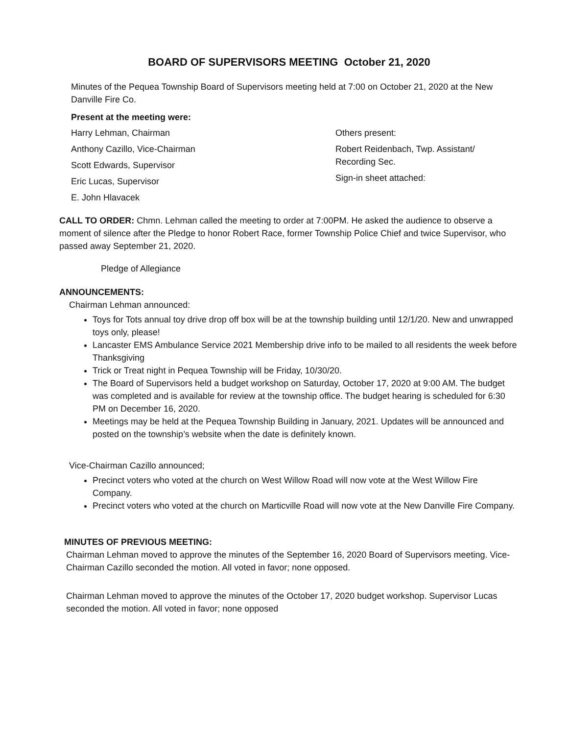BOARD OF SUPERVISORS MEETING October 21, 2020
Minutes of the Pequea Township Board of Supervisors meeting held at 7:00 on October 21, 2020 at the New Danville Fire Co.
Present at the meeting were:
Harry Lehman, Chairman
Anthony Cazillo, Vice-Chairman
Scott Edwards, Supervisor
Eric Lucas, Supervisor
E. John Hlavacek
Others present:
Robert Reidenbach, Twp. Assistant/
Recording Sec.
Sign-in sheet attached:
CALL TO ORDER: Chmn. Lehman called the meeting to order at 7:00PM. He asked the audience to observe a moment of silence after the Pledge to honor Robert Race, former Township Police Chief and twice Supervisor, who passed away September 21, 2020.
Pledge of Allegiance
ANNOUNCEMENTS:
Chairman Lehman announced:
Toys for Tots annual toy drive drop off box will be at the township building until 12/1/20. New and unwrapped toys only, please!
Lancaster EMS Ambulance Service 2021 Membership drive info to be mailed to all residents the week before Thanksgiving
Trick or Treat night in Pequea Township will be Friday, 10/30/20.
The Board of Supervisors held a budget workshop on Saturday, October 17, 2020 at 9:00 AM. The budget was completed and is available for review at the township office. The budget hearing is scheduled for 6:30 PM on December 16, 2020.
Meetings may be held at the Pequea Township Building in January, 2021. Updates will be announced and posted on the township’s website when the date is definitely known.
Vice-Chairman Cazillo announced;
Precinct voters who voted at the church on West Willow Road will now vote at the West Willow Fire Company.
Precinct voters who voted at the church on Marticville Road will now vote at the New Danville Fire Company.
MINUTES OF PREVIOUS MEETING:
Chairman Lehman moved to approve the minutes of the September 16, 2020 Board of Supervisors meeting. Vice-Chairman Cazillo seconded the motion. All voted in favor; none opposed.
Chairman Lehman moved to approve the minutes of the October 17, 2020 budget workshop. Supervisor Lucas seconded the motion. All voted in favor; none opposed